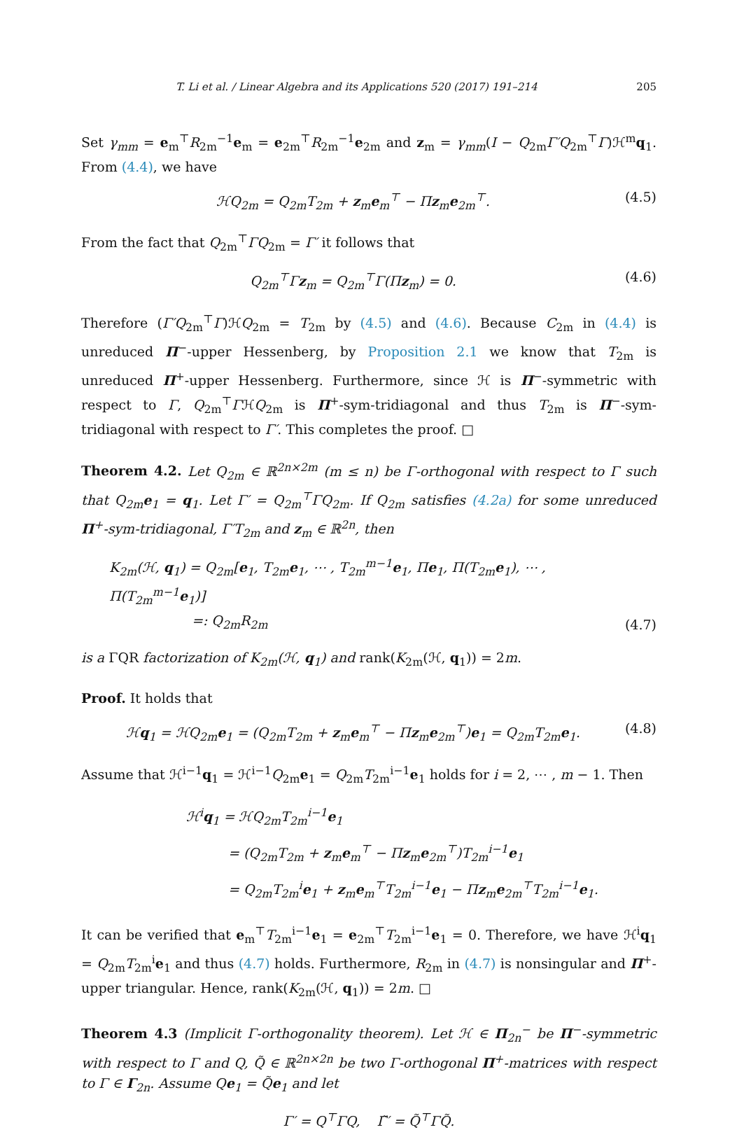T. Li et al. / Linear Algebra and its Applications 520 (2017) 191–214 205
Set γ<sub>mm</sub> = e<sub>m</sub><sup>⊤</sup>R<sub>2m</sub><sup>−1</sup>e<sub>m</sub> = e<sub>2m</sub><sup>⊤</sup>R<sub>2m</sub><sup>−1</sup>e<sub>2m</sub> and z<sub>m</sub> = γ<sub>mm</sub>(I − Q<sub>2m</sub>Γ′Q<sub>2m</sub><sup>⊤</sup>Γ)ℋ<sup>m</sup>q<sub>1</sub>. From (4.4), we have
ℋQ<sub>2m</sub> = Q<sub>2m</sub>T<sub>2m</sub> + z<sub>m</sub>e<sub>m</sub><sup>⊤</sup> − Πz<sub>m</sub>e<sub>2m</sub><sup>⊤</sup>. (4.5)
From the fact that Q<sub>2m</sub><sup>⊤</sup>ΓQ<sub>2m</sub> = Γ′ it follows that
Q<sub>2m</sub><sup>⊤</sup>Γz<sub>m</sub> = Q<sub>2m</sub><sup>⊤</sup>Γ(Πz<sub>m</sub>) = 0. (4.6)
Therefore (Γ′Q<sub>2m</sub><sup>⊤</sup>Γ)ℋQ<sub>2m</sub> = T<sub>2m</sub> by (4.5) and (4.6). Because C<sub>2m</sub> in (4.4) is unreduced Π<sup>−</sup>-upper Hessenberg, by Proposition 2.1 we know that T<sub>2m</sub> is unreduced Π<sup>+</sup>-upper Hessenberg. Furthermore, since ℋ is Π<sup>−</sup>-symmetric with respect to Γ, Q<sub>2m</sub><sup>⊤</sup>ΓℋQ<sub>2m</sub> is Π<sup>+</sup>-sym-tridiagonal and thus T<sub>2m</sub> is Π<sup>−</sup>-sym-tridiagonal with respect to Γ′. This completes the proof. □
Theorem 4.2. Let Q<sub>2m</sub> ∈ ℝ<sup>2n×2m</sup> (m ≤ n) be Γ-orthogonal with respect to Γ such that Q<sub>2m</sub>e<sub>1</sub> = q<sub>1</sub>. Let Γ′ = Q<sub>2m</sub><sup>⊤</sup>ΓQ<sub>2m</sub>. If Q<sub>2m</sub> satisfies (4.2a) for some unreduced Π<sup>+</sup>-sym-tridiagonal, Γ′T<sub>2m</sub> and z<sub>m</sub> ∈ ℝ<sup>2n</sup>, then
K<sub>2m</sub>(ℋ, q<sub>1</sub>) = Q<sub>2m</sub>[e<sub>1</sub>, T<sub>2m</sub>e<sub>1</sub>, ⋯ , T<sub>2m</sub><sup>m−1</sup>e<sub>1</sub>, Πe<sub>1</sub>, Π(T<sub>2m</sub>e<sub>1</sub>), ⋯ , Π(T<sub>2m</sub><sup>m−1</sup>e<sub>1</sub>)]
=: Q<sub>2m</sub>R<sub>2m</sub> (4.7)
is a ΓQR factorization of K<sub>2m</sub>(ℋ, q<sub>1</sub>) and rank(K<sub>2m</sub>(ℋ, q<sub>1</sub>)) = 2m.
Proof. It holds that
ℋq<sub>1</sub> = ℋQ<sub>2m</sub>e<sub>1</sub> = (Q<sub>2m</sub>T<sub>2m</sub> + z<sub>m</sub>e<sub>m</sub><sup>⊤</sup> − Πz<sub>m</sub>e<sub>2m</sub><sup>⊤</sup>)e<sub>1</sub> = Q<sub>2m</sub>T<sub>2m</sub>e<sub>1</sub>. (4.8)
Assume that ℋ<sup>i−1</sup>q<sub>1</sub> = ℋ<sup>i−1</sup>Q<sub>2m</sub>e<sub>1</sub> = Q<sub>2m</sub>T<sub>2m</sub><sup>i−1</sup>e<sub>1</sub> holds for i = 2, ⋯ , m − 1. Then
ℋ<sup>i</sup>q<sub>1</sub> = ℋQ<sub>2m</sub>T<sub>2m</sub><sup>i−1</sup>e<sub>1</sub>
= (Q<sub>2m</sub>T<sub>2m</sub> + z<sub>m</sub>e<sub>m</sub><sup>⊤</sup> − Πz<sub>m</sub>e<sub>2m</sub><sup>⊤</sup>)T<sub>2m</sub><sup>i−1</sup>e<sub>1</sub>
= Q<sub>2m</sub>T<sub>2m</sub><sup>i</sup>e<sub>1</sub> + z<sub>m</sub>e<sub>m</sub><sup>⊤</sup>T<sub>2m</sub><sup>i−1</sup>e<sub>1</sub> − Πz<sub>m</sub>e<sub>2m</sub><sup>⊤</sup>T<sub>2m</sub><sup>i−1</sup>e<sub>1</sub>.
It can be verified that e<sub>m</sub><sup>⊤</sup>T<sub>2m</sub><sup>i−1</sup>e<sub>1</sub> = e<sub>2m</sub><sup>⊤</sup>T<sub>2m</sub><sup>i−1</sup>e<sub>1</sub> = 0. Therefore, we have ℋ<sup>i</sup>q<sub>1</sub> = Q<sub>2m</sub>T<sub>2m</sub><sup>i</sup>e<sub>1</sub> and thus (4.7) holds. Furthermore, R<sub>2m</sub> in (4.7) is nonsingular and Π<sup>+</sup>-upper triangular. Hence, rank(K<sub>2m</sub>(ℋ, q<sub>1</sub>)) = 2m. □
Theorem 4.3 (Implicit Γ-orthogonality theorem). Let ℋ ∈ Π<sub>2n</sub><sup>−</sup> be Π<sup>−</sup>-symmetric with respect to Γ and Q, Q̃ ∈ ℝ<sup>2n×2n</sup> be two Γ-orthogonal Π<sup>+</sup>-matrices with respect to Γ ∈ Γ<sub>2n</sub>. Assume Qe<sub>1</sub> = Q̃e<sub>1</sub> and let
Γ′ = Q<sup>⊤</sup>ΓQ, Γ̃′ = Q̃<sup>⊤</sup>ΓQ̃.